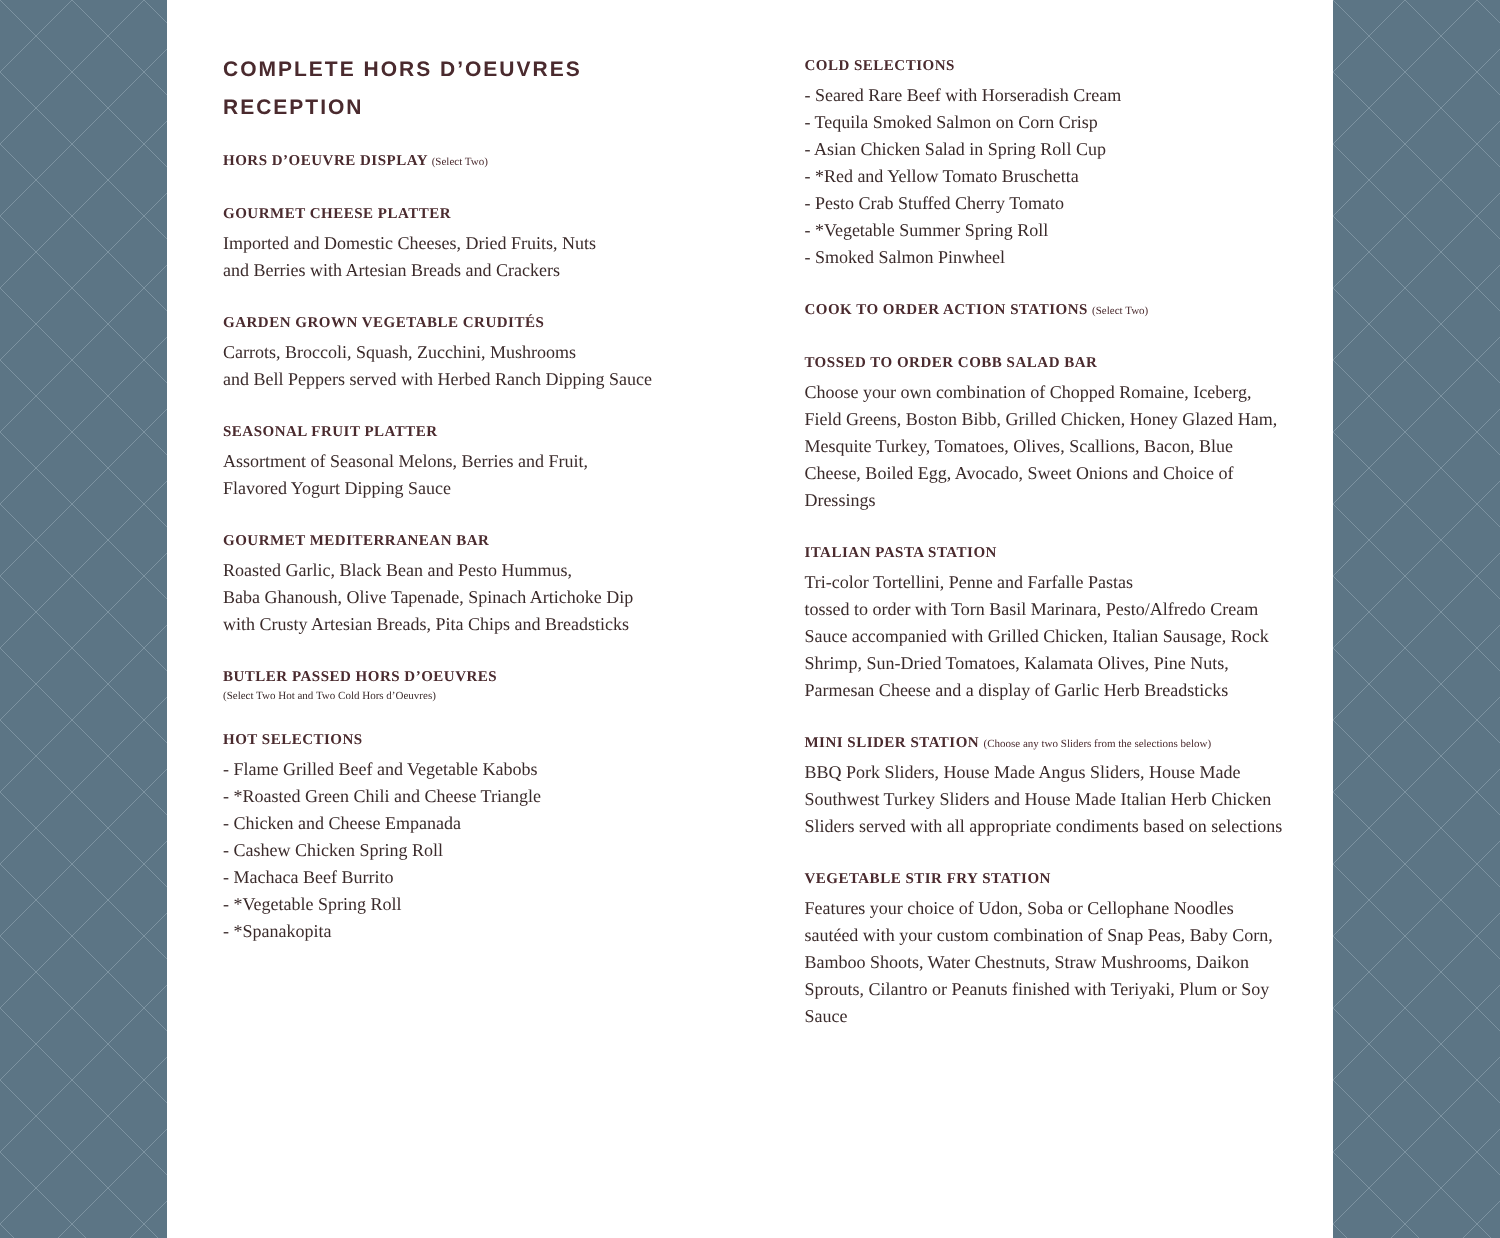COMPLETE HORS D’OEUVRES
RECEPTION
HORS D’OEUVRE DISPLAY (Select Two)
GOURMET CHEESE PLATTER
Imported and Domestic Cheeses, Dried Fruits, Nuts
and Berries with Artesian Breads and Crackers
GARDEN GROWN VEGETABLE CRUDITÉS
Carrots, Broccoli, Squash, Zucchini, Mushrooms
and Bell Peppers served with Herbed Ranch Dipping Sauce
SEASONAL FRUIT PLATTER
Assortment of Seasonal Melons, Berries and Fruit,
Flavored Yogurt Dipping Sauce
GOURMET MEDITERRANEAN BAR
Roasted Garlic, Black Bean and Pesto Hummus,
Baba Ghanoush, Olive Tapenade, Spinach Artichoke Dip
with Crusty Artesian Breads, Pita Chips and Breadsticks
BUTLER PASSED HORS D’OEUVRES
(Select Two Hot and Two Cold Hors d’Oeuvres)
HOT SELECTIONS
- Flame Grilled Beef and Vegetable Kabobs
- *Roasted Green Chili and Cheese Triangle
- Chicken and Cheese Empanada
- Cashew Chicken Spring Roll
- Machaca Beef Burrito
- *Vegetable Spring Roll
- *Spanakopita
COLD SELECTIONS
- Seared Rare Beef with Horseradish Cream
- Tequila Smoked Salmon on Corn Crisp
- Asian Chicken Salad in Spring Roll Cup
- *Red and Yellow Tomato Bruschetta
- Pesto Crab Stuffed Cherry Tomato
- *Vegetable Summer Spring Roll
- Smoked Salmon Pinwheel
COOK TO ORDER ACTION STATIONS (Select Two)
TOSSED TO ORDER COBB SALAD BAR
Choose your own combination of Chopped Romaine, Iceberg, Field Greens, Boston Bibb, Grilled Chicken, Honey Glazed Ham, Mesquite Turkey, Tomatoes, Olives, Scallions, Bacon, Blue Cheese, Boiled Egg, Avocado, Sweet Onions and Choice of Dressings
ITALIAN PASTA STATION
Tri-color Tortellini, Penne and Farfalle Pastas
tossed to order with Torn Basil Marinara, Pesto/Alfredo Cream Sauce accompanied with Grilled Chicken, Italian Sausage, Rock Shrimp, Sun-Dried Tomatoes, Kalamata Olives, Pine Nuts, Parmesan Cheese and a display of Garlic Herb Breadsticks
MINI SLIDER STATION (Choose any two Sliders from the selections below)
BBQ Pork Sliders, House Made Angus Sliders, House Made Southwest Turkey Sliders and House Made Italian Herb Chicken Sliders served with all appropriate condiments based on selections
VEGETABLE STIR FRY STATION
Features your choice of Udon, Soba or Cellophane Noodles sautéed with your custom combination of Snap Peas, Baby Corn, Bamboo Shoots, Water Chestnuts, Straw Mushrooms, Daikon Sprouts, Cilantro or Peanuts finished with Teriyaki, Plum or Soy Sauce